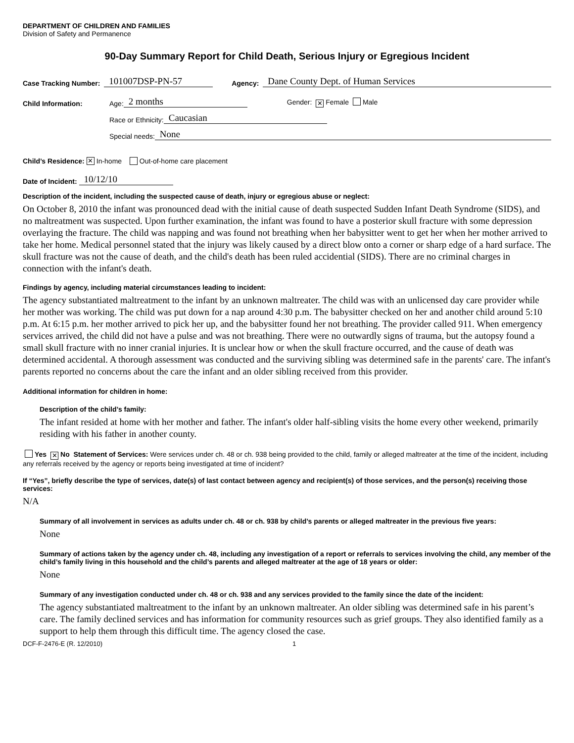DEPARTMENT OF CHILDREN AND FAMILIES
Division of Safety and Permanence
90-Day Summary Report for Child Death, Serious Injury or Egregious Incident
Case Tracking Number: 101007DSP-PN-57 Agency: Dane County Dept. of Human Services
Child Information: Age: 2 months Gender: ✕ Female Male
Race or Ethnicity: Caucasian
Special needs: None
Child’s Residence: ✕ In-home Out-of-home care placement
Date of Incident: 10/12/10
Description of the incident, including the suspected cause of death, injury or egregious abuse or neglect:
On October 8, 2010 the infant was pronounced dead with the initial cause of death suspected Sudden Infant Death Syndrome (SIDS), and no maltreatment was suspected. Upon further examination, the infant was found to have a posterior skull fracture with some depression overlaying the fracture. The child was napping and was found not breathing when her babysitter went to get her when her mother arrived to take her home. Medical personnel stated that the injury was likely caused by a direct blow onto a corner or sharp edge of a hard surface. The skull fracture was not the cause of death, and the child's death has been ruled accidential (SIDS). There are no criminal charges in connection with the infant's death.
Findings by agency, including material circumstances leading to incident:
The agency substantiated maltreatment to the infant by an unknown maltreater. The child was with an unlicensed day care provider while her mother was working. The child was put down for a nap around 4:30 p.m. The babysitter checked on her and another child around 5:10 p.m. At 6:15 p.m. her mother arrived to pick her up, and the babysitter found her not breathing. The provider called 911. When emergency services arrived, the child did not have a pulse and was not breathing. There were no outwardly signs of trauma, but the autopsy found a small skull fracture with no inner cranial injuries. It is unclear how or when the skull fracture occurred, and the cause of death was determined accidental. A thorough assessment was conducted and the surviving sibling was determined safe in the parents' care. The infant's parents reported no concerns about the care the infant and an older sibling received from this provider.
Additional information for children in home:
Description of the child’s family:
The infant resided at home with her mother and father. The infant's older half-sibling visits the home every other weekend, primarily residing with his father in another county.
Yes ✕ No Statement of Services: Were services under ch. 48 or ch. 938 being provided to the child, family or alleged maltreater at the time of the incident, including any referrals received by the agency or reports being investigated at time of incident?
If “Yes”, briefly describe the type of services, date(s) of last contact between agency and recipient(s) of those services, and the person(s) receiving those services:
N/A
Summary of all involvement in services as adults under ch. 48 or ch. 938 by child’s parents or alleged maltreater in the previous five years:
None
Summary of actions taken by the agency under ch. 48, including any investigation of a report or referrals to services involving the child, any member of the child’s family living in this household and the child’s parents and alleged maltreater at the age of 18 years or older:
None
Summary of any investigation conducted under ch. 48 or ch. 938 and any services provided to the family since the date of the incident:
The agency substantiated maltreatment to the infant by an unknown maltreater. An older sibling was determined safe in his parent’s care. The family declined services and has information for community resources such as grief groups. They also identified family as a support to help them through this difficult time. The agency closed the case.
DCF-F-2476-E (R. 12/2010) 1